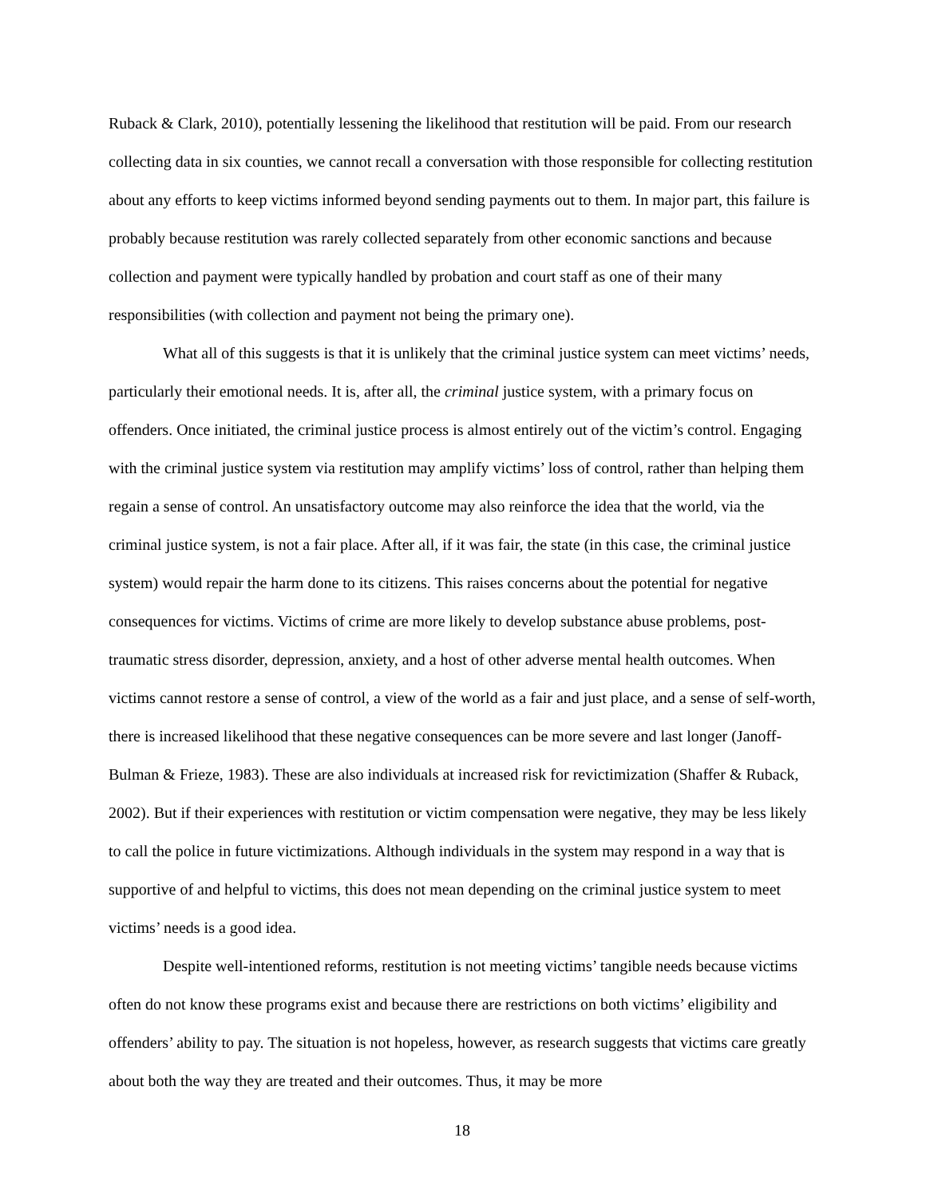Ruback & Clark, 2010), potentially lessening the likelihood that restitution will be paid. From our research collecting data in six counties, we cannot recall a conversation with those responsible for collecting restitution about any efforts to keep victims informed beyond sending payments out to them. In major part, this failure is probably because restitution was rarely collected separately from other economic sanctions and because collection and payment were typically handled by probation and court staff as one of their many responsibilities (with collection and payment not being the primary one).
What all of this suggests is that it is unlikely that the criminal justice system can meet victims’ needs, particularly their emotional needs. It is, after all, the criminal justice system, with a primary focus on offenders. Once initiated, the criminal justice process is almost entirely out of the victim’s control. Engaging with the criminal justice system via restitution may amplify victims’ loss of control, rather than helping them regain a sense of control. An unsatisfactory outcome may also reinforce the idea that the world, via the criminal justice system, is not a fair place. After all, if it was fair, the state (in this case, the criminal justice system) would repair the harm done to its citizens. This raises concerns about the potential for negative consequences for victims. Victims of crime are more likely to develop substance abuse problems, post-traumatic stress disorder, depression, anxiety, and a host of other adverse mental health outcomes. When victims cannot restore a sense of control, a view of the world as a fair and just place, and a sense of self-worth, there is increased likelihood that these negative consequences can be more severe and last longer (Janoff-Bulman & Frieze, 1983). These are also individuals at increased risk for revictimization (Shaffer & Ruback, 2002). But if their experiences with restitution or victim compensation were negative, they may be less likely to call the police in future victimizations. Although individuals in the system may respond in a way that is supportive of and helpful to victims, this does not mean depending on the criminal justice system to meet victims’ needs is a good idea.
Despite well-intentioned reforms, restitution is not meeting victims’ tangible needs because victims often do not know these programs exist and because there are restrictions on both victims’ eligibility and offenders’ ability to pay. The situation is not hopeless, however, as research suggests that victims care greatly about both the way they are treated and their outcomes. Thus, it may be more
18